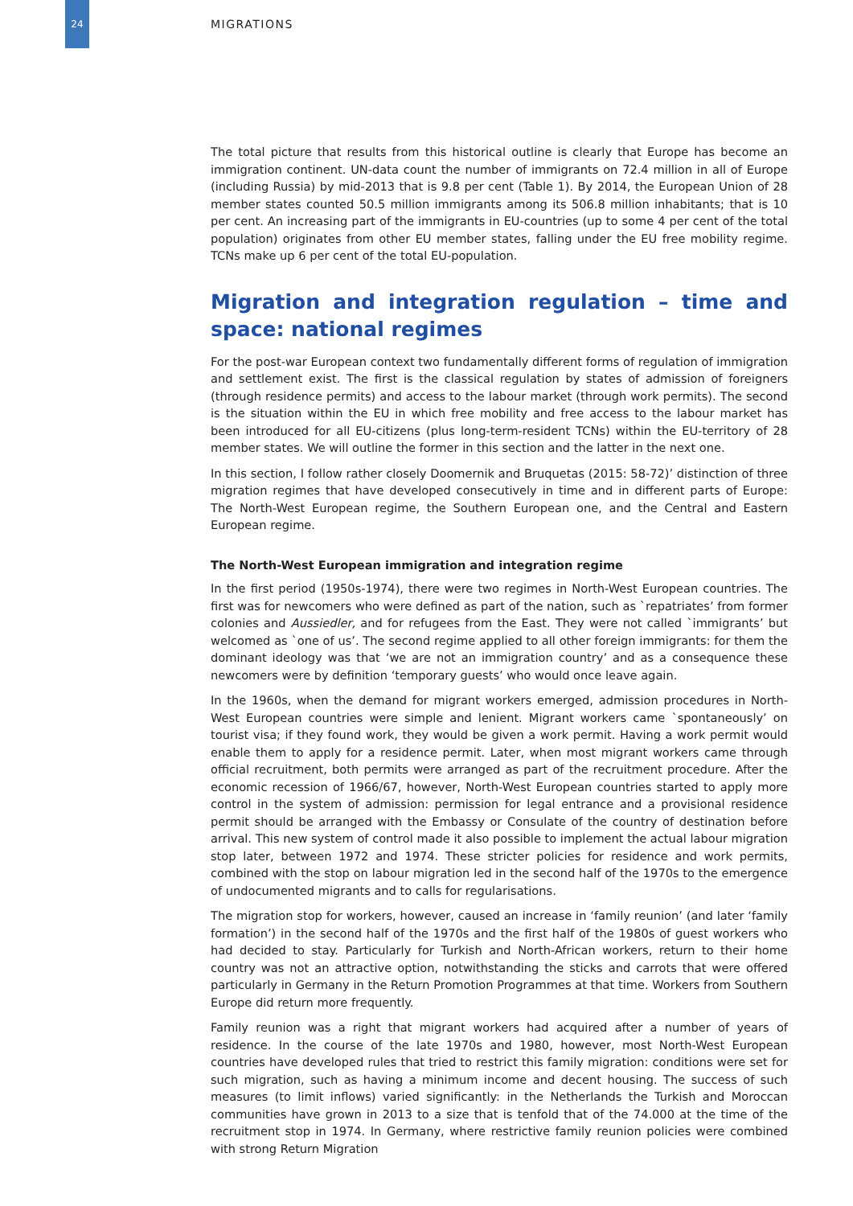24
MIGRATIONS
The total picture that results from this historical outline is clearly that Europe has become an immigration continent. UN-data count the number of immigrants on 72.4 million in all of Europe (including Russia) by mid-2013 that is 9.8 per cent (Table 1). By 2014, the European Union of 28 member states counted 50.5 million immigrants among its 506.8 million inhabitants; that is 10 per cent. An increasing part of the immigrants in EU-countries (up to some 4 per cent of the total population) originates from other EU member states, falling under the EU free mobility regime. TCNs make up 6 per cent of the total EU-population.
Migration and integration regulation – time and space: national regimes
For the post-war European context two fundamentally different forms of regulation of immigration and settlement exist. The first is the classical regulation by states of admission of foreigners (through residence permits) and access to the labour market (through work permits). The second is the situation within the EU in which free mobility and free access to the labour market has been introduced for all EU-citizens (plus long-term-resident TCNs) within the EU-territory of 28 member states. We will outline the former in this section and the latter in the next one.
In this section, I follow rather closely Doomernik and Bruquetas (2015: 58-72)’ distinction of three migration regimes that have developed consecutively in time and in different parts of Europe: The North-West European regime, the Southern European one, and the Central and Eastern European regime.
The North-West European immigration and integration regime
In the first period (1950s-1974), there were two regimes in North-West European countries. The first was for newcomers who were defined as part of the nation, such as `repatriates’ from former colonies and Aussiedler, and for refugees from the East. They were not called `immigrants’ but welcomed as `one of us’. The second regime applied to all other foreign immigrants: for them the dominant ideology was that ‘we are not an immigration country’ and as a consequence these newcomers were by definition ‘temporary guests’ who would once leave again.
In the 1960s, when the demand for migrant workers emerged, admission procedures in North-West European countries were simple and lenient. Migrant workers came `spontaneously’ on tourist visa; if they found work, they would be given a work permit. Having a work permit would enable them to apply for a residence permit. Later, when most migrant workers came through official recruitment, both permits were arranged as part of the recruitment procedure. After the economic recession of 1966/67, however, North-West European countries started to apply more control in the system of admission: permission for legal entrance and a provisional residence permit should be arranged with the Embassy or Consulate of the country of destination before arrival. This new system of control made it also possible to implement the actual labour migration stop later, between 1972 and 1974. These stricter policies for residence and work permits, combined with the stop on labour migration led in the second half of the 1970s to the emergence of undocumented migrants and to calls for regularisations.
The migration stop for workers, however, caused an increase in ‘family reunion’ (and later ‘family formation’) in the second half of the 1970s and the first half of the 1980s of guest workers who had decided to stay. Particularly for Turkish and North-African workers, return to their home country was not an attractive option, notwithstanding the sticks and carrots that were offered particularly in Germany in the Return Promotion Programmes at that time. Workers from Southern Europe did return more frequently.
Family reunion was a right that migrant workers had acquired after a number of years of residence. In the course of the late 1970s and 1980, however, most North-West European countries have developed rules that tried to restrict this family migration: conditions were set for such migration, such as having a minimum income and decent housing. The success of such measures (to limit inflows) varied significantly: in the Netherlands the Turkish and Moroccan communities have grown in 2013 to a size that is tenfold that of the 74.000 at the time of the recruitment stop in 1974. In Germany, where restrictive family reunion policies were combined with strong Return Migration